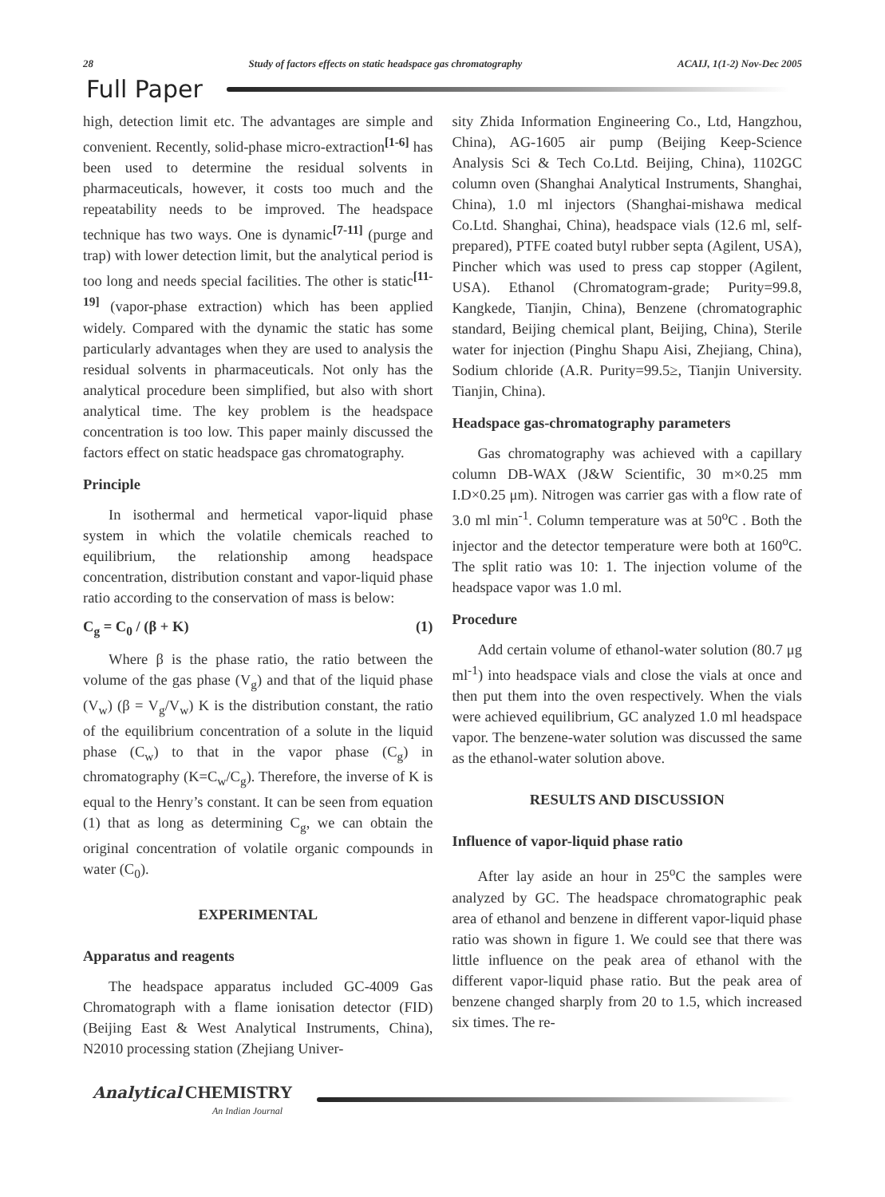28 Study of factors effects on static headspace gas chromatography ACAIJ, 1(1-2) Nov-Dec 2005
Full Paper
high, detection limit etc. The advantages are simple and convenient. Recently, solid-phase micro-extraction<sup>[1-6]</sup> has been used to determine the residual solvents in pharmaceuticals, however, it costs too much and the repeatability needs to be improved. The headspace technique has two ways. One is dynamic<sup>[7-11]</sup> (purge and trap) with lower detection limit, but the analytical period is too long and needs special facilities. The other is static<sup>[11-19]</sup> (vapor-phase extraction) which has been applied widely. Compared with the dynamic the static has some particularly advantages when they are used to analysis the residual solvents in pharmaceuticals. Not only has the analytical procedure been simplified, but also with short analytical time. The key problem is the headspace concentration is too low. This paper mainly discussed the factors effect on static headspace gas chromatography.
Principle
In isothermal and hermetical vapor-liquid phase system in which the volatile chemicals reached to equilibrium, the relationship among headspace concentration, distribution constant and vapor-liquid phase ratio according to the conservation of mass is below:
C<sub>g</sub> = C<sub>0</sub> / (β + K) (1)
Where β is the phase ratio, the ratio between the volume of the gas phase (V<sub>g</sub>) and that of the liquid phase (V<sub>w</sub>) (β = V<sub>g</sub>/V<sub>w</sub>) K is the distribution constant, the ratio of the equilibrium concentration of a solute in the liquid phase (C<sub>w</sub>) to that in the vapor phase (C<sub>g</sub>) in chromatography (K=C<sub>w</sub>/C<sub>g</sub>). Therefore, the inverse of K is equal to the Henry’s constant. It can be seen from equation (1) that as long as determining C<sub>g</sub>, we can obtain the original concentration of volatile organic compounds in water (C<sub>0</sub>).
EXPERIMENTAL
Apparatus and reagents
The headspace apparatus included GC-4009 Gas Chromatograph with a flame ionisation detector (FID) (Beijing East & West Analytical Instruments, China), N2010 processing station (Zhejiang Univer-
sity Zhida Information Engineering Co., Ltd, Hangzhou, China), AG-1605 air pump (Beijing Keep-Science Analysis Sci & Tech Co.Ltd. Beijing, China), 1102GC column oven (Shanghai Analytical Instruments, Shanghai, China), 1.0 ml injectors (Shanghai-mishawa medical Co.Ltd. Shanghai, China), headspace vials (12.6 ml, self-prepared), PTFE coated butyl rubber septa (Agilent, USA), Pincher which was used to press cap stopper (Agilent, USA). Ethanol (Chromatogram-grade; Purity=99.8, Kangkede, Tianjin, China), Benzene (chromatographic standard, Beijing chemical plant, Beijing, China), Sterile water for injection (Pinghu Shapu Aisi, Zhejiang, China), Sodium chloride (A.R. Purity=99.5≥, Tianjin University. Tianjin, China).
Headspace gas-chromatography parameters
Gas chromatography was achieved with a capillary column DB-WAX (J&W Scientific, 30 m×0.25 mm I.D×0.25 μm). Nitrogen was carrier gas with a flow rate of 3.0 ml min<sup>-1</sup>. Column temperature was at 50<sup>o</sup>C . Both the injector and the detector temperature were both at 160<sup>o</sup>C. The split ratio was 10: 1. The injection volume of the headspace vapor was 1.0 ml.
Procedure
Add certain volume of ethanol-water solution (80.7 μg ml<sup>-1</sup>) into headspace vials and close the vials at once and then put them into the oven respectively. When the vials were achieved equilibrium, GC analyzed 1.0 ml headspace vapor. The benzene-water solution was discussed the same as the ethanol-water solution above.
RESULTS AND DISCUSSION
Influence of vapor-liquid phase ratio
After lay aside an hour in 25<sup>o</sup>C the samples were analyzed by GC. The headspace chromatographic peak area of ethanol and benzene in different vapor-liquid phase ratio was shown in figure 1. We could see that there was little influence on the peak area of ethanol with the different vapor-liquid phase ratio. But the peak area of benzene changed sharply from 20 to 1.5, which increased six times. The re-
Analytical CHEMISTRY
An Indian Journal